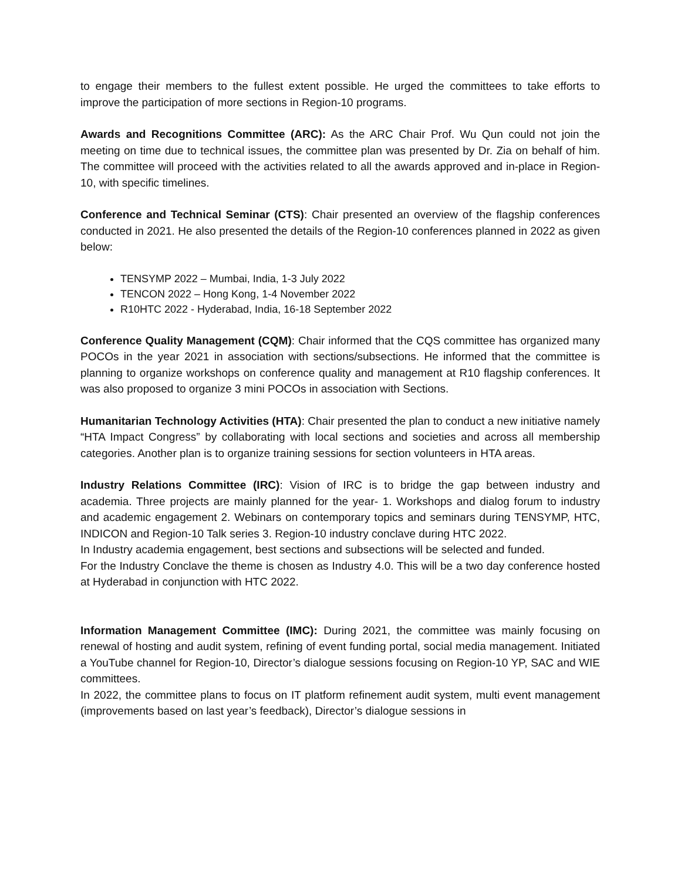to engage their members to the fullest extent possible. He urged the committees to take efforts to improve the participation of more sections in Region-10 programs.
Awards and Recognitions Committee (ARC): As the ARC Chair Prof. Wu Qun could not join the meeting on time due to technical issues, the committee plan was presented by Dr. Zia on behalf of him. The committee will proceed with the activities related to all the awards approved and in-place in Region-10, with specific timelines.
Conference and Technical Seminar (CTS): Chair presented an overview of the flagship conferences conducted in 2021. He also presented the details of the Region-10 conferences planned in 2022 as given below:
TENSYMP 2022 – Mumbai, India, 1-3 July 2022
TENCON 2022 – Hong Kong, 1-4 November 2022
R10HTC 2022 - Hyderabad, India, 16-18 September 2022
Conference Quality Management (CQM): Chair informed that the CQS committee has organized many POCOs in the year 2021 in association with sections/subsections. He informed that the committee is planning to organize workshops on conference quality and management at R10 flagship conferences. It was also proposed to organize 3 mini POCOs in association with Sections.
Humanitarian Technology Activities (HTA): Chair presented the plan to conduct a new initiative namely “HTA Impact Congress” by collaborating with local sections and societies and across all membership categories. Another plan is to organize training sessions for section volunteers in HTA areas.
Industry Relations Committee (IRC): Vision of IRC is to bridge the gap between industry and academia. Three projects are mainly planned for the year- 1. Workshops and dialog forum to industry and academic engagement 2. Webinars on contemporary topics and seminars during TENSYMP, HTC, INDICON and Region-10 Talk series 3. Region-10 industry conclave during HTC 2022.
In Industry academia engagement, best sections and subsections will be selected and funded.
For the Industry Conclave the theme is chosen as Industry 4.0. This will be a two day conference hosted at Hyderabad in conjunction with HTC 2022.
Information Management Committee (IMC): During 2021, the committee was mainly focusing on renewal of hosting and audit system, refining of event funding portal, social media management. Initiated a YouTube channel for Region-10, Director’s dialogue sessions focusing on Region-10 YP, SAC and WIE committees.
In 2022, the committee plans to focus on IT platform refinement audit system, multi event management (improvements based on last year’s feedback), Director’s dialogue sessions in